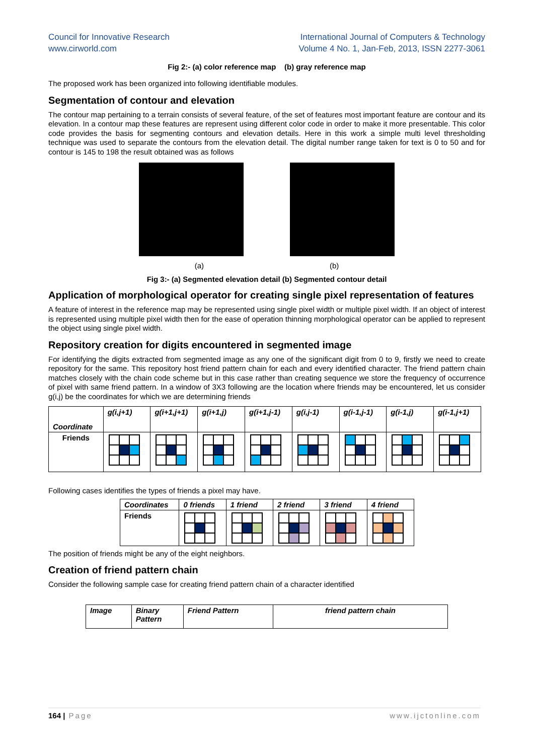Council for Innovative Research
www.cirworld.com
International Journal of Computers & Technology
Volume 4 No. 1, Jan-Feb, 2013, ISSN 2277-3061
Fig 2:- (a) color reference map (b) gray reference map
The proposed work has been organized into following identifiable modules.
Segmentation of contour and elevation
The contour map pertaining to a terrain consists of several feature, of the set of features most important feature are contour and its elevation. In a contour map these features are represent using different color code in order to make it more presentable. This color code provides the basis for segmenting contours and elevation details. Here in this work a simple multi level thresholding technique was used to separate the contours from the elevation detail. The digital number range taken for text is 0 to 50 and for contour is 145 to 198 the result obtained was as follows
(a) (b)
Fig 3:- (a) Segmented elevation detail (b) Segmented contour detail
Application of morphological operator for creating single pixel representation of features
A feature of interest in the reference map may be represented using single pixel width or multiple pixel width. If an object of interest is represented using multiple pixel width then for the ease of operation thinning morphological operator can be applied to represent the object using single pixel width.
Repository creation for digits encountered in segmented image
For identifying the digits extracted from segmented image as any one of the significant digit from 0 to 9, firstly we need to create repository for the same. This repository host friend pattern chain for each and every identified character. The friend pattern chain matches closely with the chain code scheme but in this case rather than creating sequence we store the frequency of occurrence of pixel with same friend pattern. In a window of 3X3 following are the location where friends may be encountered, let us consider g(i,j) be the coordinates for which we are determining friends
| Coordinate | g(i,j+1) | g(i+1,j+1) | g(i+1,j) | g(i+1,j-1) | g(i,j-1) | g(i-1,j-1) | g(i-1,j) | g(i-1,j+1) |
| Friends | | | | | | | | |
Following cases identifies the types of friends a pixel may have.
| Coordinates | 0 friends | 1 friend | 2 friend | 3 friend | 4 friend |
| Friends | | | | | |
The position of friends might be any of the eight neighbors.
Creation of friend pattern chain
Consider the following sample case for creating friend pattern chain of a character identified
| Image | Binary Pattern | Friend Pattern | friend pattern chain |
164 | Page www.ijctonline.com